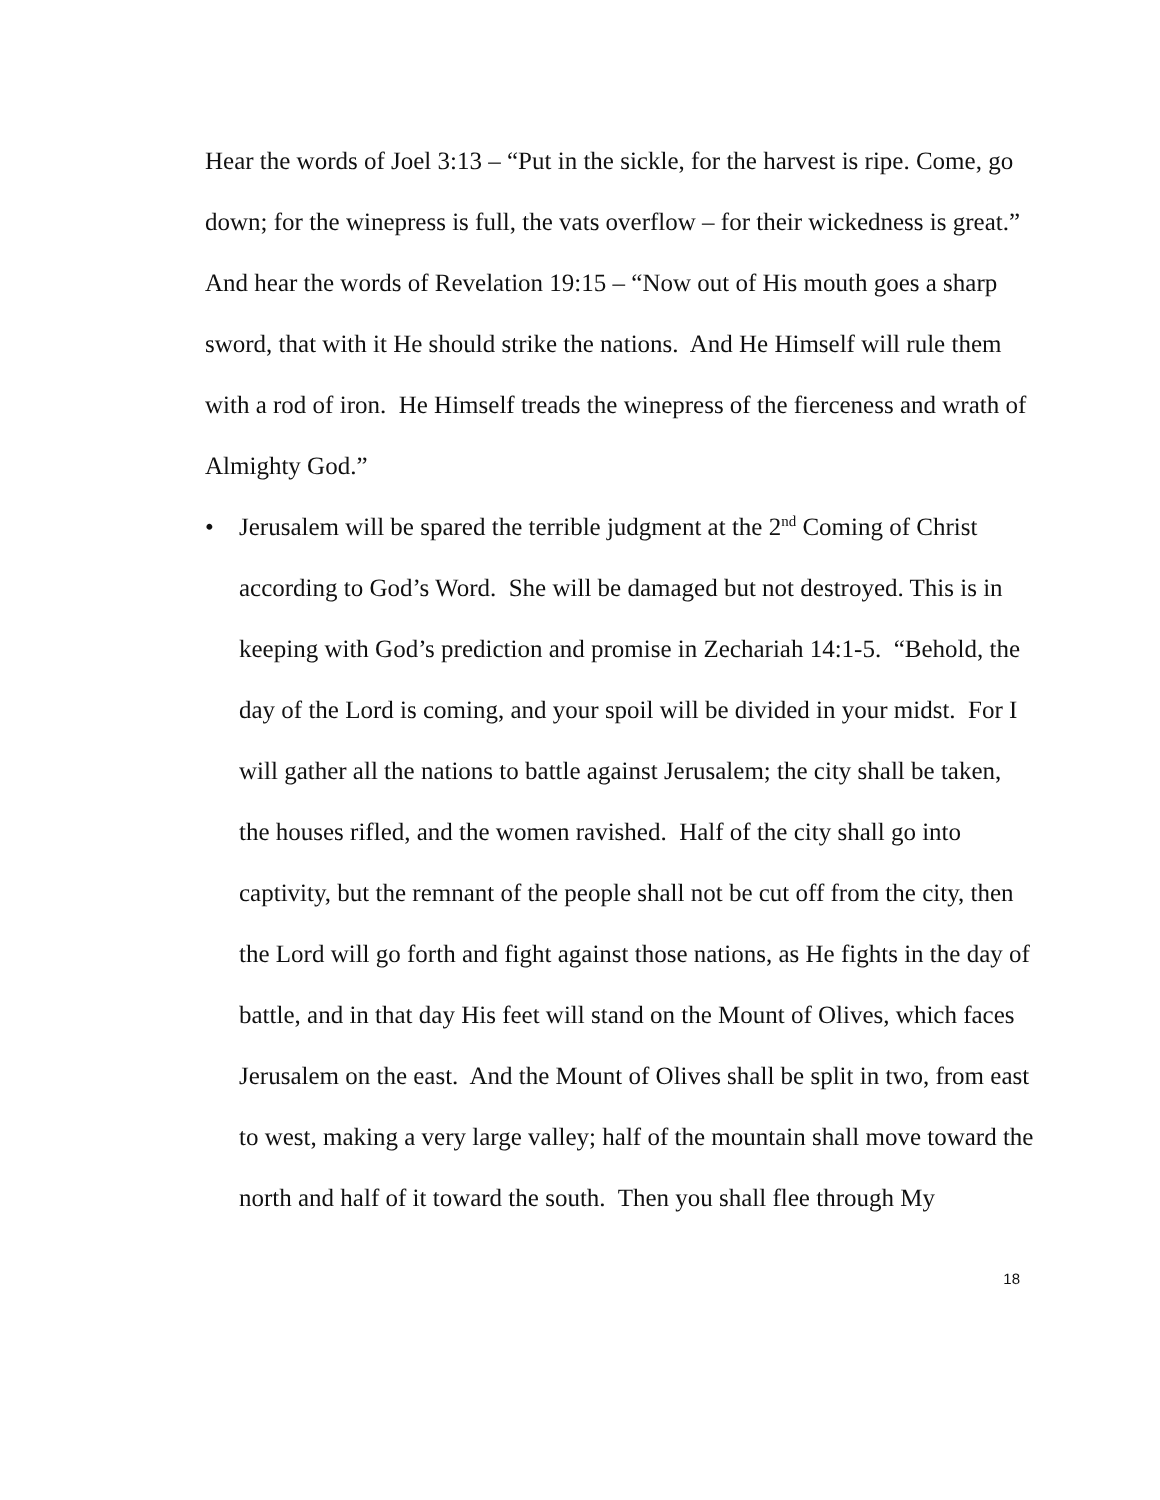Hear the words of Joel 3:13 – “Put in the sickle, for the harvest is ripe. Come, go down; for the winepress is full, the vats overflow – for their wickedness is great.”
And hear the words of Revelation 19:15 – “Now out of His mouth goes a sharp sword, that with it He should strike the nations. And He Himself will rule them with a rod of iron. He Himself treads the winepress of the fierceness and wrath of Almighty God.”
• Jerusalem will be spared the terrible judgment at the 2<sup>nd</sup> Coming of Christ according to God’s Word. She will be damaged but not destroyed. This is in keeping with God’s prediction and promise in Zechariah 14:1-5. “Behold, the day of the Lord is coming, and your spoil will be divided in your midst. For I will gather all the nations to battle against Jerusalem; the city shall be taken, the houses rifled, and the women ravished. Half of the city shall go into captivity, but the remnant of the people shall not be cut off from the city, then the Lord will go forth and fight against those nations, as He fights in the day of battle, and in that day His feet will stand on the Mount of Olives, which faces Jerusalem on the east. And the Mount of Olives shall be split in two, from east to west, making a very large valley; half of the mountain shall move toward the north and half of it toward the south. Then you shall flee through My
18